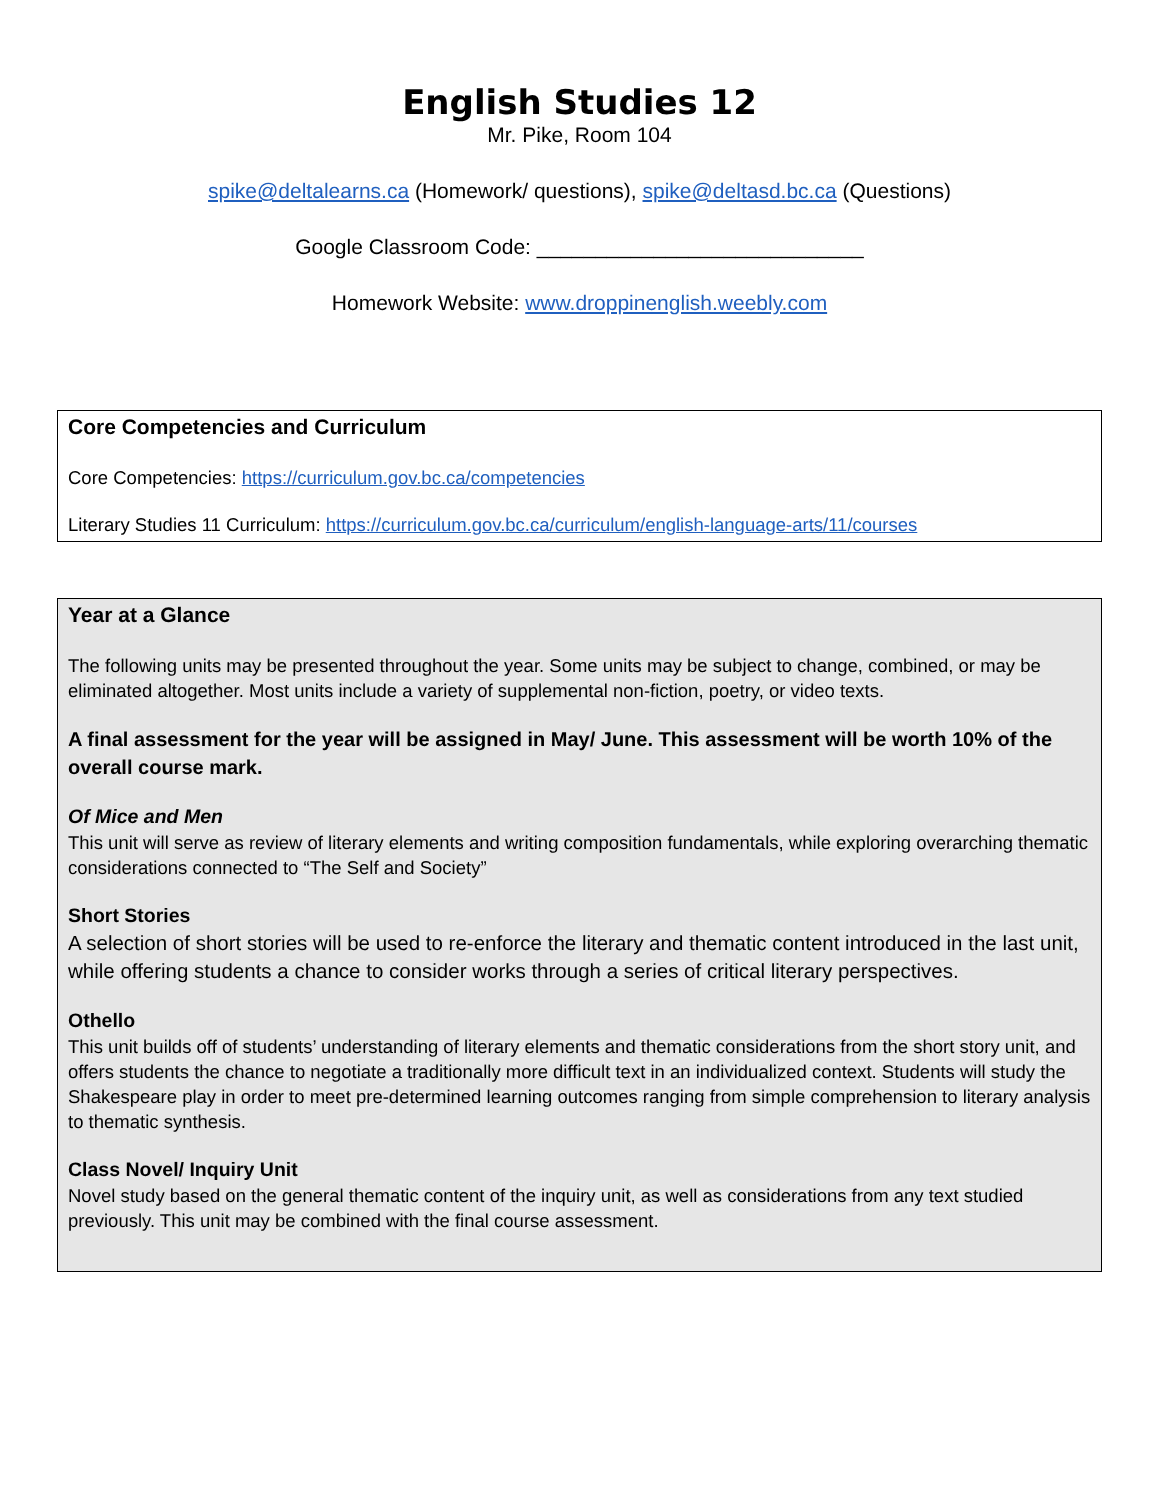English Studies 12
Mr. Pike, Room 104
spike@deltalearns.ca (Homework/ questions), spike@deltasd.bc.ca (Questions)
Google Classroom Code: ____________________________
Homework Website: www.droppinenglish.weebly.com
Core Competencies and Curriculum
Core Competencies: https://curriculum.gov.bc.ca/competencies
Literary Studies 11 Curriculum: https://curriculum.gov.bc.ca/curriculum/english-language-arts/11/courses
Year at a Glance
The following units may be presented throughout the year. Some units may be subject to change, combined, or may be eliminated altogether. Most units include a variety of supplemental non-fiction, poetry, or video texts.
A final assessment for the year will be assigned in May/ June. This assessment will be worth 10% of the overall course mark.
Of Mice and Men
This unit will serve as review of literary elements and writing composition fundamentals, while exploring overarching thematic considerations connected to “The Self and Society”
Short Stories
A selection of short stories will be used to re-enforce the literary and thematic content introduced in the last unit, while offering students a chance to consider works through a series of critical literary perspectives.
Othello
This unit builds off of students’ understanding of literary elements and thematic considerations from the short story unit, and offers students the chance to negotiate a traditionally more difficult text in an individualized context. Students will study the Shakespeare play in order to meet pre-determined learning outcomes ranging from simple comprehension to literary analysis to thematic synthesis.
Class Novel/ Inquiry Unit
Novel study based on the general thematic content of the inquiry unit, as well as considerations from any text studied previously. This unit may be combined with the final course assessment.